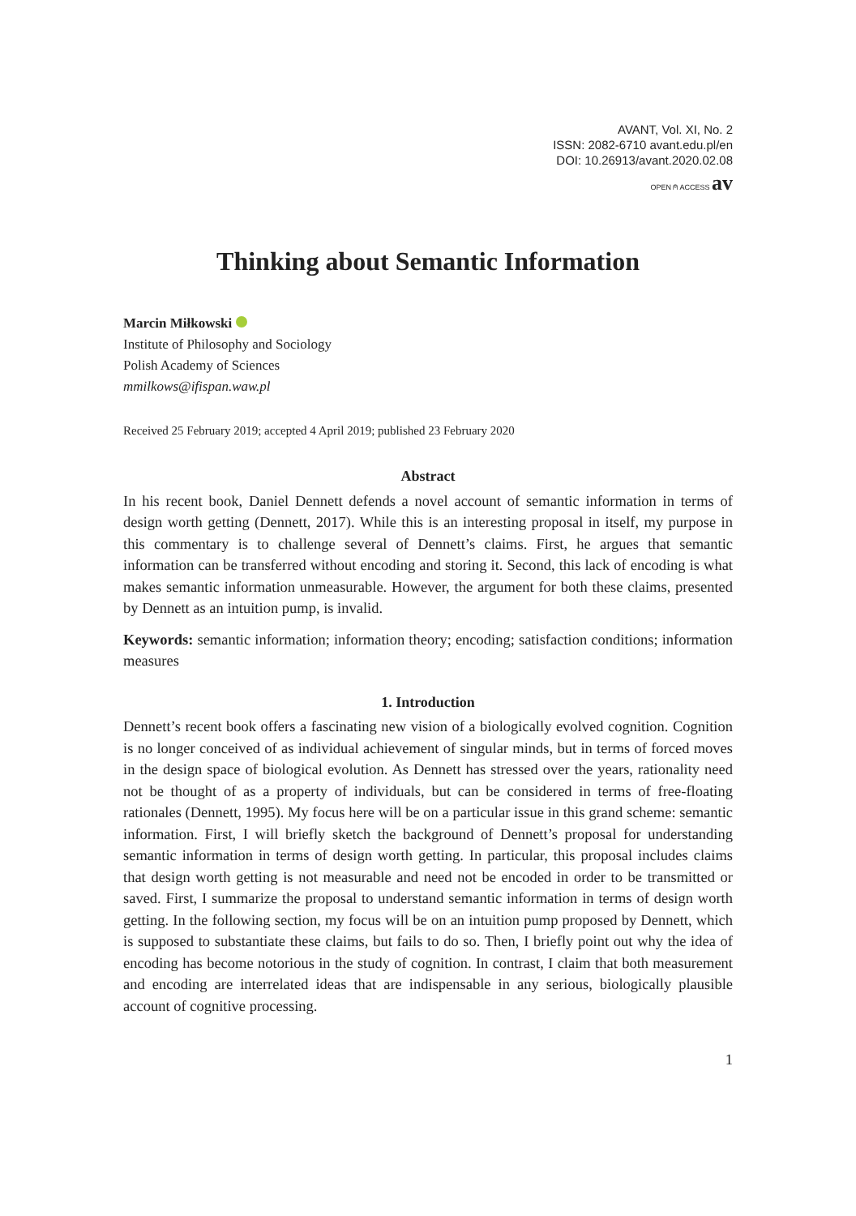AVANT, Vol. XI, No. 2
ISSN: 2082-6710 avant.edu.pl/en
DOI: 10.26913/avant.2020.02.08
OPEN ⍝ ACCESS av
Thinking about Semantic Information
Marcin Miłkowski
Institute of Philosophy and Sociology
Polish Academy of Sciences
mmilkows@ifispan.waw.pl
Received 25 February 2019; accepted 4 April 2019; published 23 February 2020
Abstract
In his recent book, Daniel Dennett defends a novel account of semantic information in terms of design worth getting (Dennett, 2017). While this is an interesting proposal in itself, my purpose in this commentary is to challenge several of Dennett’s claims. First, he argues that semantic information can be transferred without encoding and storing it. Second, this lack of encoding is what makes semantic information unmeasurable. However, the argument for both these claims, presented by Dennett as an intuition pump, is invalid.
Keywords: semantic information; information theory; encoding; satisfaction conditions; information measures
1. Introduction
Dennett’s recent book offers a fascinating new vision of a biologically evolved cognition. Cognition is no longer conceived of as individual achievement of singular minds, but in terms of forced moves in the design space of biological evolution. As Dennett has stressed over the years, rationality need not be thought of as a property of individuals, but can be considered in terms of free-floating rationales (Dennett, 1995). My focus here will be on a particular issue in this grand scheme: semantic information. First, I will briefly sketch the background of Dennett’s proposal for understanding semantic information in terms of design worth getting. In particular, this proposal includes claims that design worth getting is not measurable and need not be encoded in order to be transmitted or saved. First, I summarize the proposal to understand semantic information in terms of design worth getting. In the following section, my focus will be on an intuition pump proposed by Dennett, which is supposed to substantiate these claims, but fails to do so. Then, I briefly point out why the idea of encoding has become notorious in the study of cognition. In contrast, I claim that both measurement and encoding are interrelated ideas that are indispensable in any serious, biologically plausible account of cognitive processing.
1